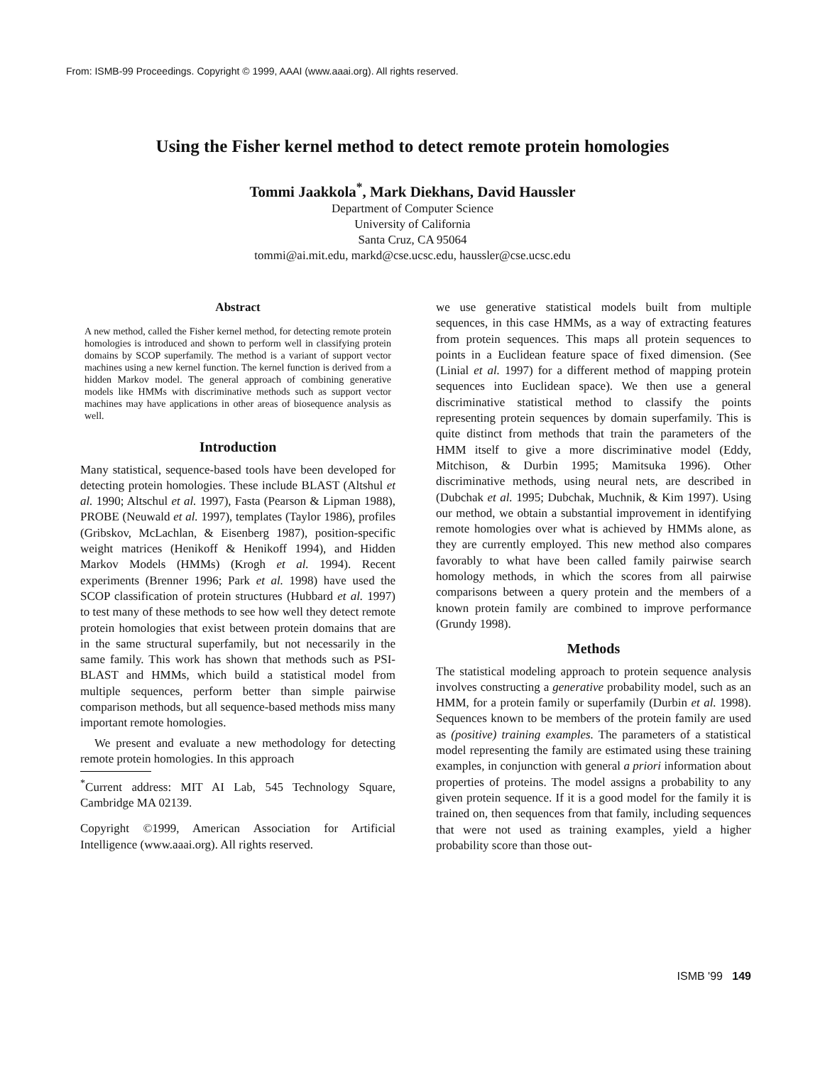From: ISMB-99 Proceedings. Copyright © 1999, AAAI (www.aaai.org). All rights reserved.
Using the Fisher kernel method to detect remote protein homologies
Tommi Jaakkola<sup>*</sup>, Mark Diekhans, David Haussler
Department of Computer Science
University of California
Santa Cruz, CA 95064
tommi@ai.mit.edu, markd@cse.ucsc.edu, haussler@cse.ucsc.edu
Abstract
A new method, called the Fisher kernel method, for detecting remote protein homologies is introduced and shown to perform well in classifying protein domains by SCOP superfamily. The method is a variant of support vector machines using a new kernel function. The kernel function is derived from a hidden Markov model. The general approach of combining generative models like HMMs with discriminative methods such as support vector machines may have applications in other areas of biosequence analysis as well.
Introduction
Many statistical, sequence-based tools have been developed for detecting protein homologies. These include BLAST (Altshul et al. 1990; Altschul et al. 1997), Fasta (Pearson & Lipman 1988), PROBE (Neuwald et al. 1997), templates (Taylor 1986), profiles (Gribskov, McLachlan, & Eisenberg 1987), position-specific weight matrices (Henikoff & Henikoff 1994), and Hidden Markov Models (HMMs) (Krogh et al. 1994). Recent experiments (Brenner 1996; Park et al. 1998) have used the SCOP classification of protein structures (Hubbard et al. 1997) to test many of these methods to see how well they detect remote protein homologies that exist between protein domains that are in the same structural superfamily, but not necessarily in the same family. This work has shown that methods such as PSI-BLAST and HMMs, which build a statistical model from multiple sequences, perform better than simple pairwise comparison methods, but all sequence-based methods miss many important remote homologies.
We present and evaluate a new methodology for detecting remote protein homologies. In this approach
<sup>*</sup> Current address: MIT AI Lab, 545 Technology Square, Cambridge MA 02139.
Copyright ©1999, American Association for Artificial Intelligence (www.aaai.org). All rights reserved.
we use generative statistical models built from multiple sequences, in this case HMMs, as a way of extracting features from protein sequences. This maps all protein sequences to points in a Euclidean feature space of fixed dimension. (See (Linial et al. 1997) for a different method of mapping protein sequences into Euclidean space). We then use a general discriminative statistical method to classify the points representing protein sequences by domain superfamily. This is quite distinct from methods that train the parameters of the HMM itself to give a more discriminative model (Eddy, Mitchison, & Durbin 1995; Mamitsuka 1996). Other discriminative methods, using neural nets, are described in (Dubchak et al. 1995; Dubchak, Muchnik, & Kim 1997). Using our method, we obtain a substantial improvement in identifying remote homologies over what is achieved by HMMs alone, as they are currently employed. This new method also compares favorably to what have been called family pairwise search homology methods, in which the scores from all pairwise comparisons between a query protein and the members of a known protein family are combined to improve performance (Grundy 1998).
Methods
The statistical modeling approach to protein sequence analysis involves constructing a generative probability model, such as an HMM, for a protein family or superfamily (Durbin et al. 1998). Sequences known to be members of the protein family are used as (positive) training examples. The parameters of a statistical model representing the family are estimated using these training examples, in conjunction with general a priori information about properties of proteins. The model assigns a probability to any given protein sequence. If it is a good model for the family it is trained on, then sequences from that family, including sequences that were not used as training examples, yield a higher probability score than those out-
ISMB '99 149